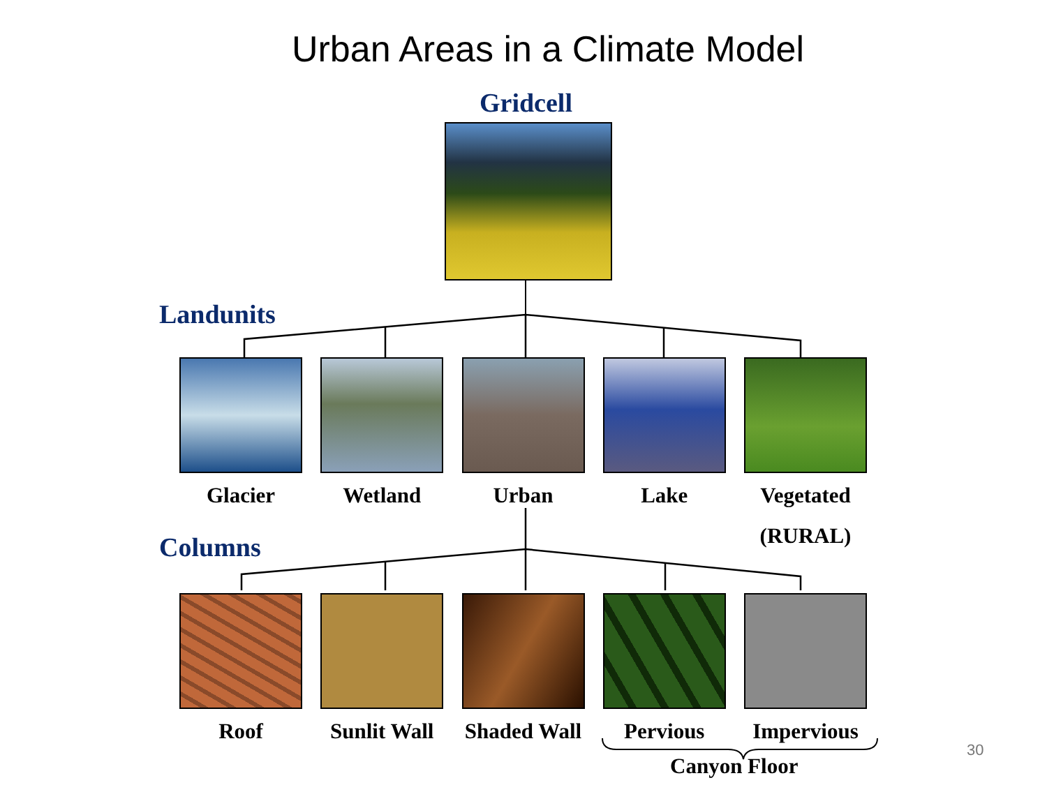Urban Areas in a Climate Model
Gridcell
Landunits
Glacier Wetland Urban Lake Vegetated
(RURAL)
Columns
Roof Sunlit Wall
Shaded Wall
Pervious Impervious
Canyon Floor
30